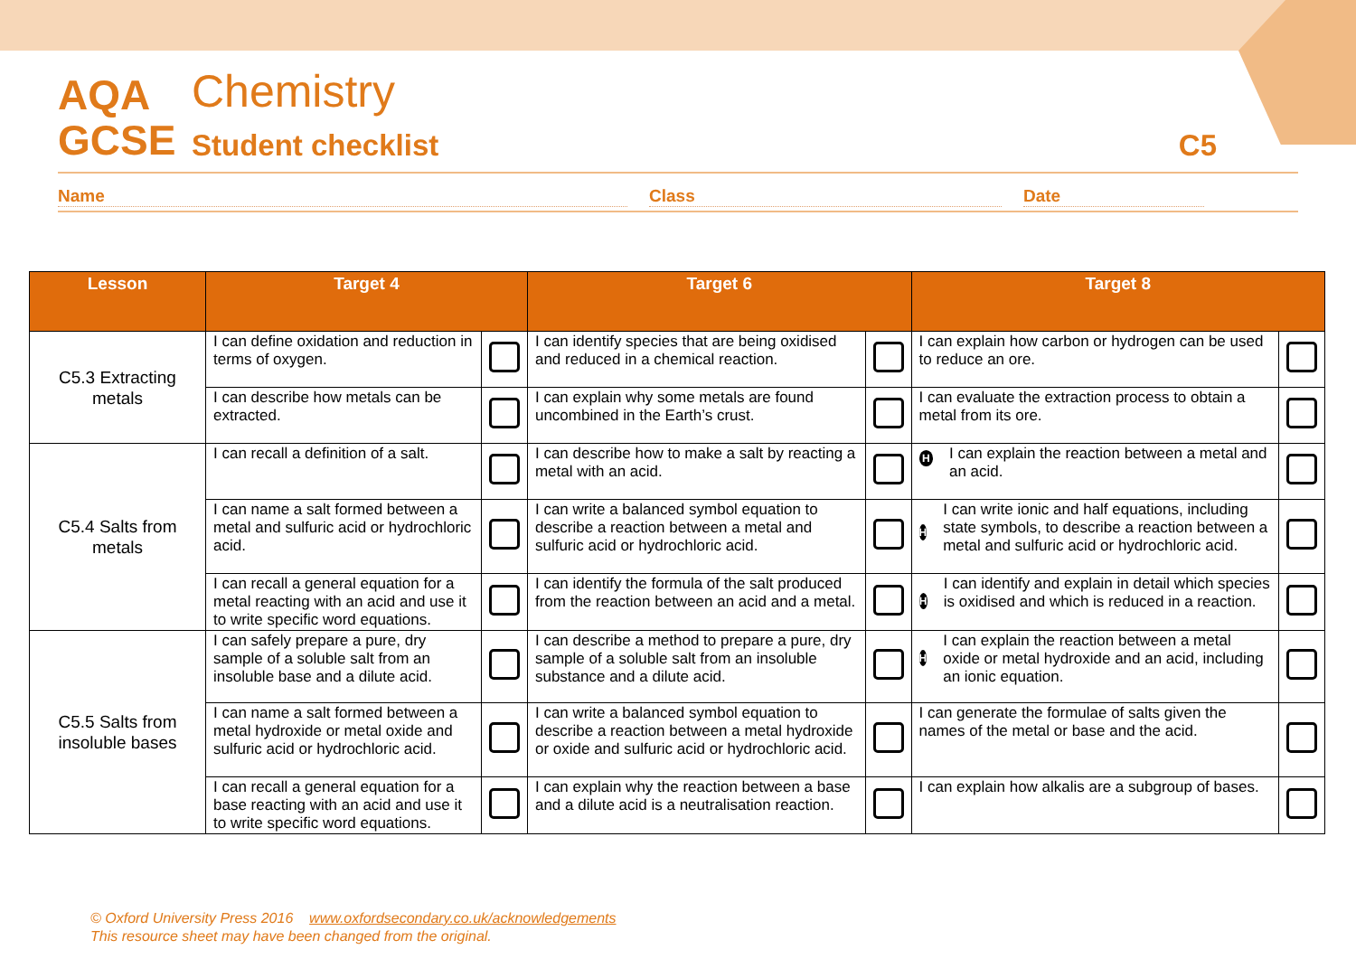AQA Chemistry
GCSE Student checklist C5
Name Class Date
| Lesson | Target 4 | | Target 6 | | Target 8 | |
| --- | --- | --- | --- | --- | --- | --- |
| C5.3 Extracting metals | I can define oxidation and reduction in terms of oxygen. | | I can identify species that are being oxidised and reduced in a chemical reaction. | | I can explain how carbon or hydrogen can be used to reduce an ore. | |
| | I can describe how metals can be extracted. | | I can explain why some metals are found uncombined in the Earth’s crust. | | I can evaluate the extraction process to obtain a metal from its ore. | |
| C5.4 Salts from metals | I can recall a definition of a salt. | | I can describe how to make a salt by reacting a metal with an acid. | | H I can explain the reaction between a metal and an acid. | |
| | I can name a salt formed between a metal and sulfuric acid or hydrochloric acid. | | I can write a balanced symbol equation to describe a reaction between a metal and sulfuric acid or hydrochloric acid. | | H I can write ionic and half equations, including state symbols, to describe a reaction between a metal and sulfuric acid or hydrochloric acid. | |
| | I can recall a general equation for a metal reacting with an acid and use it to write specific word equations. | | I can identify the formula of the salt produced from the reaction between an acid and a metal. | | H I can identify and explain in detail which species is oxidised and which is reduced in a reaction. | |
| C5.5 Salts from insoluble bases | I can safely prepare a pure, dry sample of a soluble salt from an insoluble base and a dilute acid. | | I can describe a method to prepare a pure, dry sample of a soluble salt from an insoluble substance and a dilute acid. | | H I can explain the reaction between a metal oxide or metal hydroxide and an acid, including an ionic equation. | |
| | I can name a salt formed between a metal hydroxide or metal oxide and sulfuric acid or hydrochloric acid. | | I can write a balanced symbol equation to describe a reaction between a metal hydroxide or oxide and sulfuric acid or hydrochloric acid. | | I can generate the formulae of salts given the names of the metal or base and the acid. | |
| | I can recall a general equation for a base reacting with an acid and use it to write specific word equations. | | I can explain why the reaction between a base and a dilute acid is a neutralisation reaction. | | I can explain how alkalis are a subgroup of bases. | |
© Oxford University Press 2016 www.oxfordsecondary.co.uk/acknowledgements
This resource sheet may have been changed from the original.